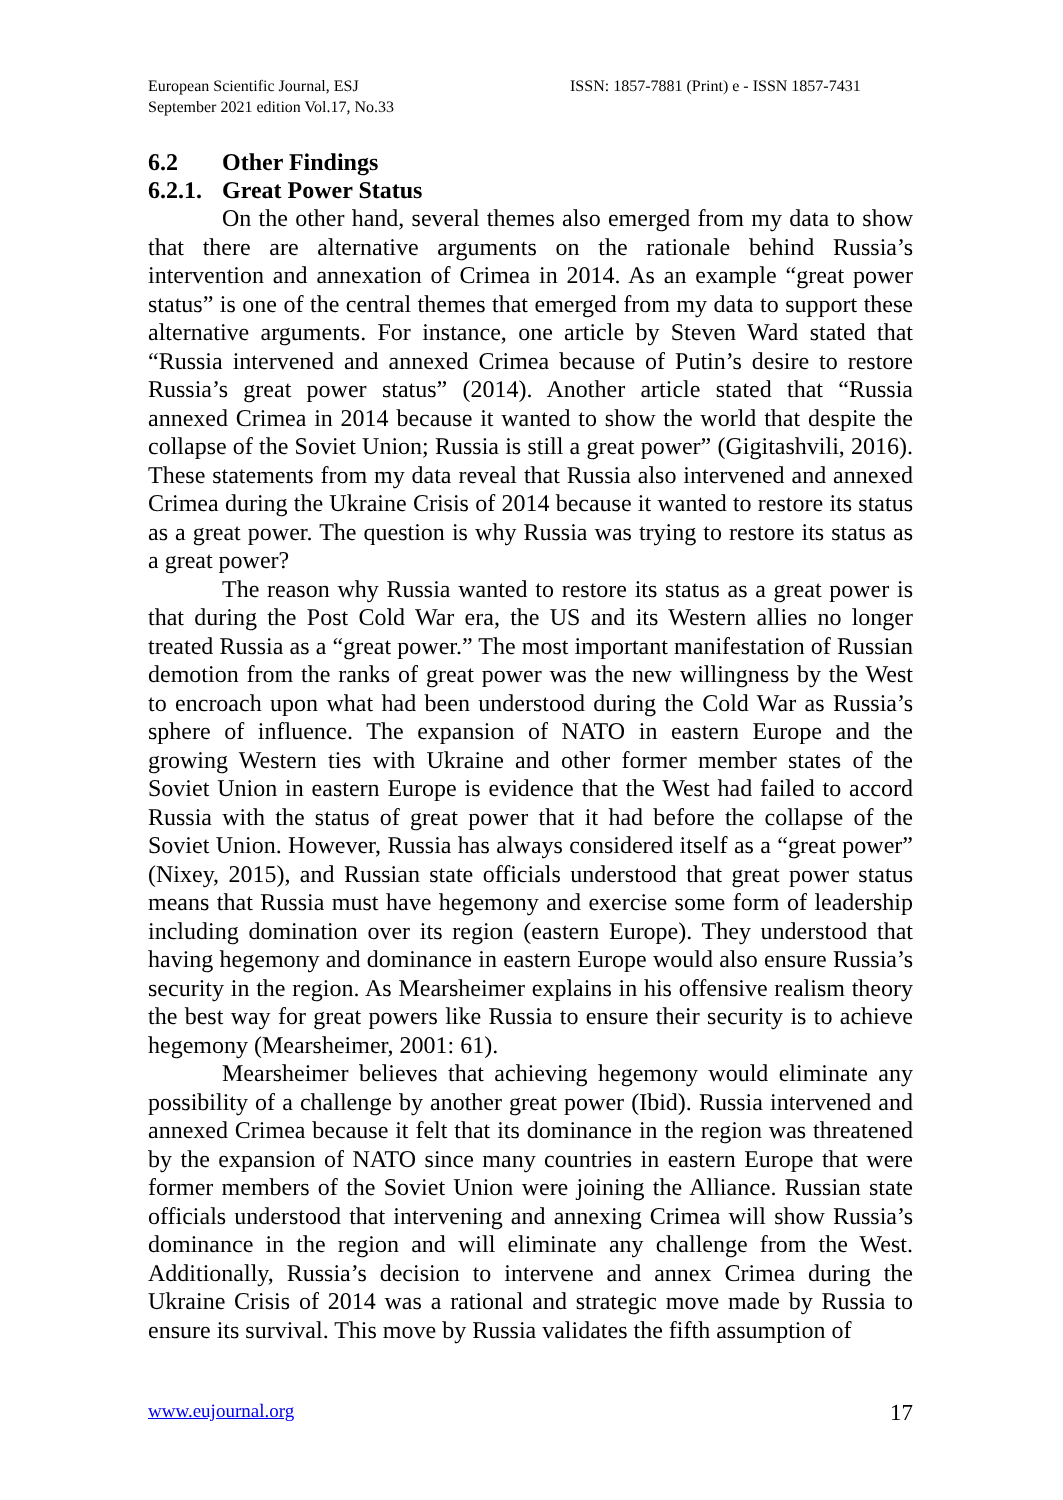European Scientific Journal, ESJ
September 2021 edition Vol.17, No.33
ISSN: 1857-7881 (Print) e - ISSN 1857-7431
6.2 Other Findings
6.2.1. Great Power Status
On the other hand, several themes also emerged from my data to show that there are alternative arguments on the rationale behind Russia’s intervention and annexation of Crimea in 2014. As an example “great power status” is one of the central themes that emerged from my data to support these alternative arguments. For instance, one article by Steven Ward stated that “Russia intervened and annexed Crimea because of Putin’s desire to restore Russia’s great power status” (2014). Another article stated that “Russia annexed Crimea in 2014 because it wanted to show the world that despite the collapse of the Soviet Union; Russia is still a great power” (Gigitashvili, 2016). These statements from my data reveal that Russia also intervened and annexed Crimea during the Ukraine Crisis of 2014 because it wanted to restore its status as a great power. The question is why Russia was trying to restore its status as a great power?
The reason why Russia wanted to restore its status as a great power is that during the Post Cold War era, the US and its Western allies no longer treated Russia as a “great power.” The most important manifestation of Russian demotion from the ranks of great power was the new willingness by the West to encroach upon what had been understood during the Cold War as Russia’s sphere of influence. The expansion of NATO in eastern Europe and the growing Western ties with Ukraine and other former member states of the Soviet Union in eastern Europe is evidence that the West had failed to accord Russia with the status of great power that it had before the collapse of the Soviet Union. However, Russia has always considered itself as a “great power” (Nixey, 2015), and Russian state officials understood that great power status means that Russia must have hegemony and exercise some form of leadership including domination over its region (eastern Europe). They understood that having hegemony and dominance in eastern Europe would also ensure Russia’s security in the region. As Mearsheimer explains in his offensive realism theory the best way for great powers like Russia to ensure their security is to achieve hegemony (Mearsheimer, 2001: 61).
Mearsheimer believes that achieving hegemony would eliminate any possibility of a challenge by another great power (Ibid). Russia intervened and annexed Crimea because it felt that its dominance in the region was threatened by the expansion of NATO since many countries in eastern Europe that were former members of the Soviet Union were joining the Alliance. Russian state officials understood that intervening and annexing Crimea will show Russia’s dominance in the region and will eliminate any challenge from the West. Additionally, Russia’s decision to intervene and annex Crimea during the Ukraine Crisis of 2014 was a rational and strategic move made by Russia to ensure its survival. This move by Russia validates the fifth assumption of
www.eujournal.org 17